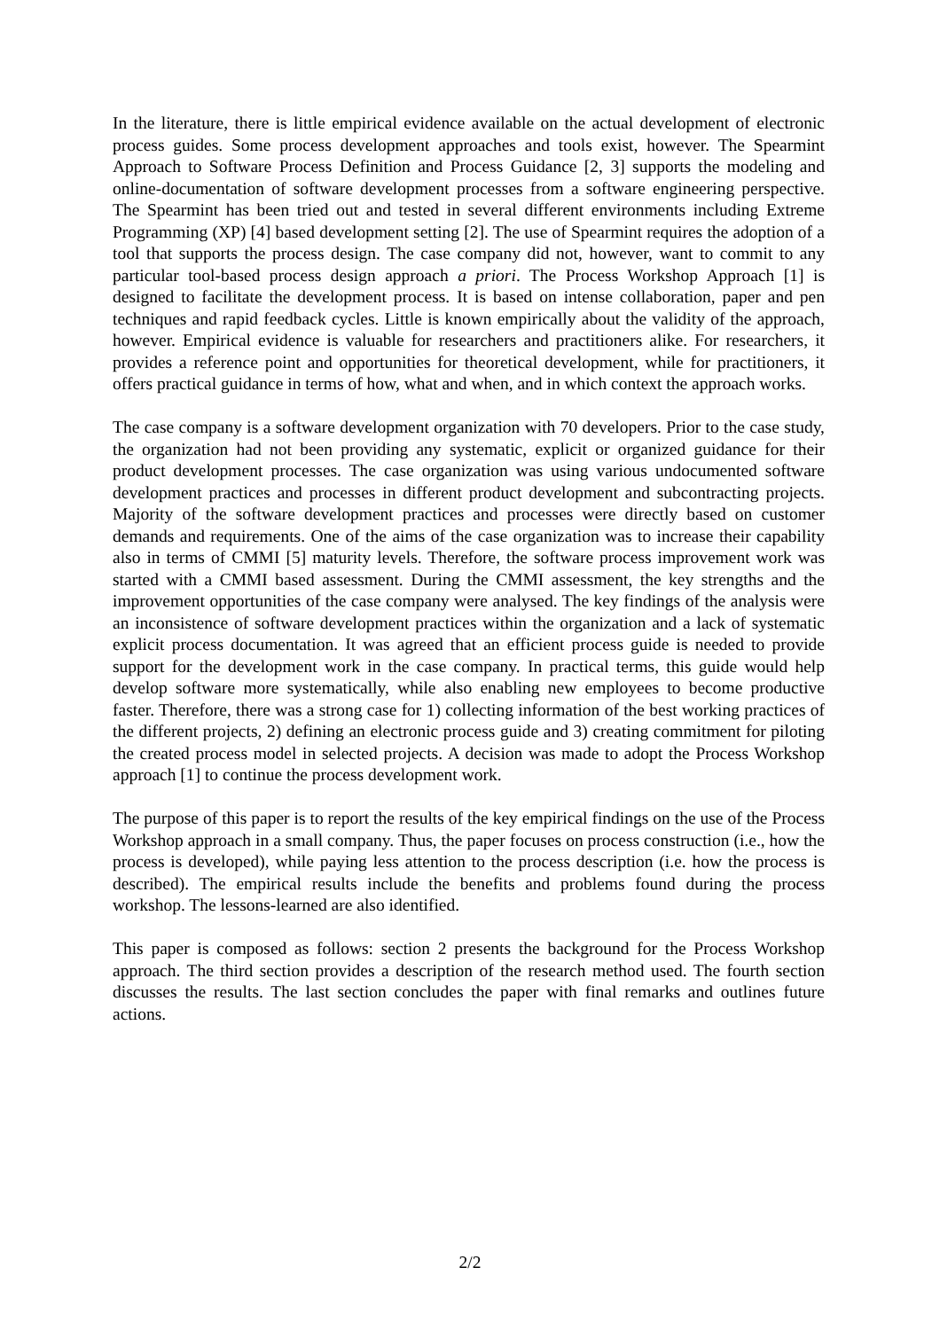In the literature, there is little empirical evidence available on the actual development of electronic process guides. Some process development approaches and tools exist, however. The Spearmint Approach to Software Process Definition and Process Guidance [2, 3] supports the modeling and online-documentation of software development processes from a software engineering perspective. The Spearmint has been tried out and tested in several different environments including Extreme Programming (XP) [4] based development setting [2]. The use of Spearmint requires the adoption of a tool that supports the process design. The case company did not, however, want to commit to any particular tool-based process design approach a priori. The Process Workshop Approach [1] is designed to facilitate the development process. It is based on intense collaboration, paper and pen techniques and rapid feedback cycles. Little is known empirically about the validity of the approach, however. Empirical evidence is valuable for researchers and practitioners alike. For researchers, it provides a reference point and opportunities for theoretical development, while for practitioners, it offers practical guidance in terms of how, what and when, and in which context the approach works.
The case company is a software development organization with 70 developers. Prior to the case study, the organization had not been providing any systematic, explicit or organized guidance for their product development processes. The case organization was using various undocumented software development practices and processes in different product development and subcontracting projects. Majority of the software development practices and processes were directly based on customer demands and requirements. One of the aims of the case organization was to increase their capability also in terms of CMMI [5] maturity levels. Therefore, the software process improvement work was started with a CMMI based assessment. During the CMMI assessment, the key strengths and the improvement opportunities of the case company were analysed. The key findings of the analysis were an inconsistence of software development practices within the organization and a lack of systematic explicit process documentation. It was agreed that an efficient process guide is needed to provide support for the development work in the case company. In practical terms, this guide would help develop software more systematically, while also enabling new employees to become productive faster. Therefore, there was a strong case for 1) collecting information of the best working practices of the different projects, 2) defining an electronic process guide and 3) creating commitment for piloting the created process model in selected projects. A decision was made to adopt the Process Workshop approach [1] to continue the process development work.
The purpose of this paper is to report the results of the key empirical findings on the use of the Process Workshop approach in a small company. Thus, the paper focuses on process construction (i.e., how the process is developed), while paying less attention to the process description (i.e. how the process is described). The empirical results include the benefits and problems found during the process workshop. The lessons-learned are also identified.
This paper is composed as follows: section 2 presents the background for the Process Workshop approach. The third section provides a description of the research method used. The fourth section discusses the results. The last section concludes the paper with final remarks and outlines future actions.
2/2